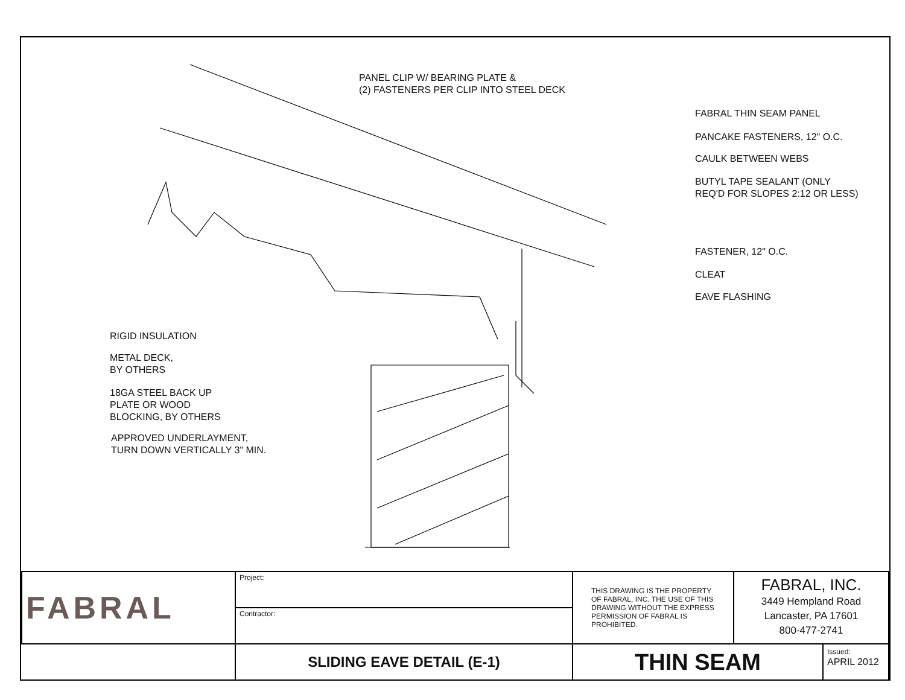PANEL CLIP W/ BEARING PLATE &
(2) FASTENERS PER CLIP INTO STEEL DECK
FABRAL THIN SEAM PANEL
PANCAKE FASTENERS, 12" O.C.
CAULK BETWEEN WEBS
BUTYL TAPE SEALANT (ONLY
REQ'D FOR SLOPES 2:12 OR LESS)
FASTENER, 12" O.C.
CLEAT
EAVE FLASHING
RIGID INSULATION
METAL DECK,
BY OTHERS
18GA STEEL BACK UP
PLATE OR WOOD
BLOCKING, BY OTHERS
APPROVED UNDERLAYMENT,
TURN DOWN VERTICALLY 3" MIN.
| FABRAL | Project: | THIS DRAWING IS THE PROPERTY OF FABRAL, INC. THE USE OF THIS DRAWING WITHOUT THE EXPRESS PERMISSION OF FABRAL IS PROHIBITED. | FABRAL, INC. 3449 Hempland Road Lancaster, PA 17601 800-477-2741 | |
| | Contractor: | | | |
| | SLIDING EAVE DETAIL (E-1) | THIN SEAM | | Issued: APRIL 2012 |